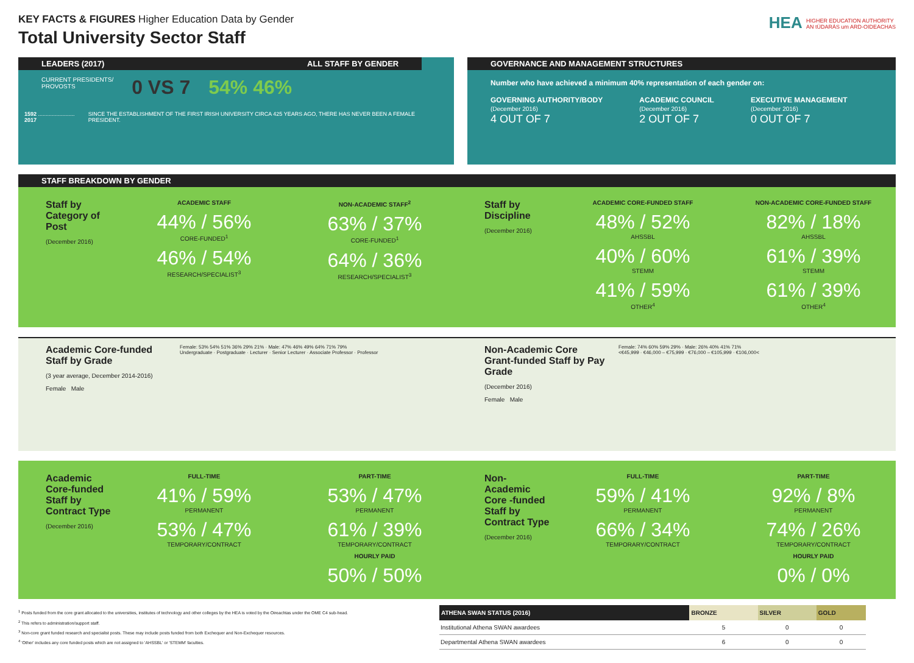KEY FACTS & FIGURES Higher Education Data by Gender
Total University Sector Staff
HEA HIGHER EDUCATION AUTHORITY
AN tÚDARÁS um ARD-OIDEACHAS
LEADERS (2017) ALL STAFF BY GENDER
CURRENT PRESIDENTS/
PROVOSTS
0 VS 7 54% 46%
1592 ........................ 2017
SINCE THE ESTABLISHMENT OF THE FIRST IRISH UNIVERSITY CIRCA 425 YEARS AGO, THERE HAS NEVER BEEN A FEMALE PRESIDENT.
GOVERNANCE AND MANAGEMENT STRUCTURES
Number who have achieved a minimum 40% representation of each gender on:
GOVERNING AUTHORITY/BODY
(December 2016)
4 OUT OF 7
ACADEMIC COUNCIL
(December 2016)
2 OUT OF 7
EXECUTIVE MANAGEMENT
(December 2016)
0 OUT OF 7
STAFF BREAKDOWN BY GENDER
Staff by Category of Post
(December 2016)
ACADEMIC STAFF
44% / 56%
CORE-FUNDED<sup>1</sup>
46% / 54%
RESEARCH/SPECIALIST<sup>3</sup>
NON-ACADEMIC STAFF<sup>2</sup>
63% / 37%
CORE-FUNDED<sup>1</sup>
64% / 36%
RESEARCH/SPECIALIST<sup>3</sup>
Staff by Discipline
(December 2016)
ACADEMIC CORE-FUNDED STAFF
48% / 52%
AHSSBL
40% / 60%
STEMM
41% / 59%
OTHER<sup>4</sup>
NON-ACADEMIC CORE-FUNDED STAFF
82% / 18%
AHSSBL
61% / 39%
STEMM
61% / 39%
OTHER<sup>4</sup>
Academic Core-funded Staff by Grade
(3 year average, December 2014-2016)
Female Male
Female: 53% 54% 51% 36% 29% 21% · Male: 47% 46% 49% 64% 71% 79%
Undergraduate · Postgraduate · Lecturer · Senior Lecturer · Associate Professor · Professor
Non-Academic Core Grant-funded Staff by Pay Grade
(December 2016)
Female Male
Female: 74% 60% 59% 29% · Male: 26% 40% 41% 71%
<€45,999 · €46,000 – €75,999 · €76,000 – €105,999 · €106,000<
Academic Core-funded Staff by Contract Type
(December 2016)
FULL-TIME
41% / 59%
PERMANENT
53% / 47%
TEMPORARY/CONTRACT
PART-TIME
53% / 47%
PERMANENT
61% / 39%
TEMPORARY/CONTRACT
HOURLY PAID
50% / 50%
Non-Academic Core -funded Staff by Contract Type
(December 2016)
FULL-TIME
59% / 41%
PERMANENT
66% / 34%
TEMPORARY/CONTRACT
PART-TIME
92% / 8%
PERMANENT
74% / 26%
TEMPORARY/CONTRACT
HOURLY PAID
0% / 0%
<sup>1</sup> Posts funded from the core grant allocated to the universities, institutes of technology and other colleges by the HEA is voted by the Oireachtas under the OME C4 sub-head.
<sup>2</sup> This refers to administration/support staff.
<sup>3</sup> Non-core grant funded research and specialist posts. These may include posts funded from both Exchequer and Non-Exchequer resources.
<sup>4</sup> 'Other' includes any core funded posts which are not assigned to 'AHSSBL' or 'STEMM' faculties.
| ATHENA SWAN STATUS (2016) | BRONZE | SILVER | GOLD |
| --- | --- | --- | --- |
| Institutional Athena SWAN awardees | 5 | 0 | 0 |
| Departmental Athena SWAN awardees | 6 | 0 | 0 |